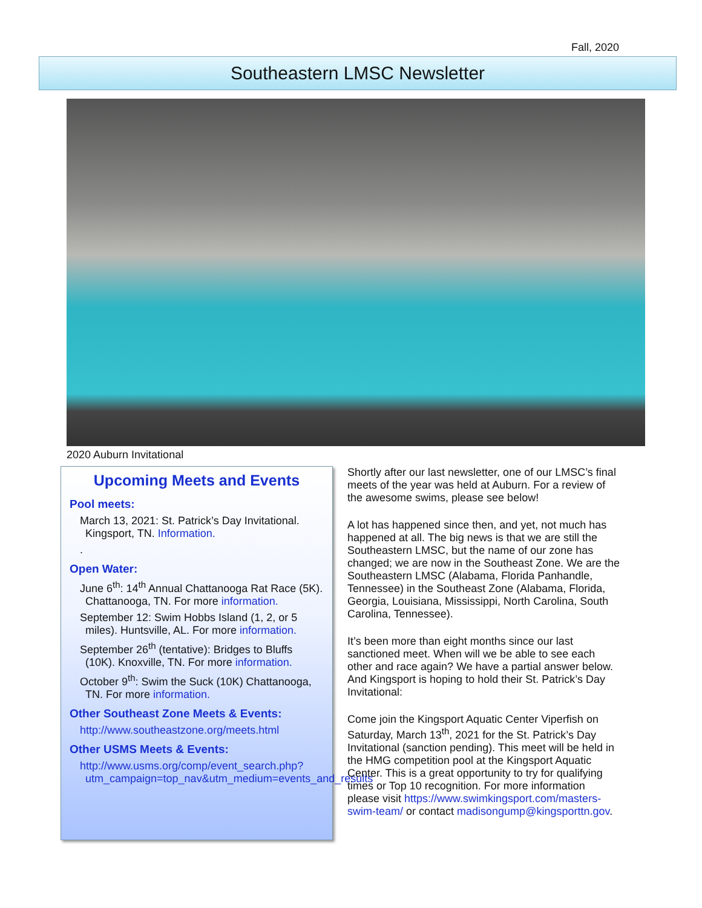Fall, 2020
Southeastern LMSC Newsletter
2020 Auburn Invitational
Upcoming Meets and Events
Pool meets:
March 13, 2021: St. Patrick’s Day Invitational. Kingsport, TN. Information.
.
Open Water:
June 6<sup>th</sup>: 14<sup>th</sup> Annual Chattanooga Rat Race (5K). Chattanooga, TN. For more information.
September 12: Swim Hobbs Island (1, 2, or 5 miles). Huntsville, AL. For more information.
September 26<sup>th</sup> (tentative): Bridges to Bluffs (10K). Knoxville, TN. For more information.
October 9<sup>th</sup>: Swim the Suck (10K) Chattanooga, TN. For more information.
Other Southeast Zone Meets & Events:
http://www.southeastzone.org/meets.html
Other USMS Meets & Events:
http://www.usms.org/comp/event_search.php?utm_campaign=top_nav&utm_medium=events_and_results
Shortly after our last newsletter, one of our LMSC’s final meets of the year was held at Auburn. For a review of the awesome swims, please see below!
A lot has happened since then, and yet, not much has happened at all. The big news is that we are still the Southeastern LMSC, but the name of our zone has changed; we are now in the Southeast Zone. We are the Southeastern LMSC (Alabama, Florida Panhandle, Tennessee) in the Southeast Zone (Alabama, Florida, Georgia, Louisiana, Mississippi, North Carolina, South Carolina, Tennessee).
It’s been more than eight months since our last sanctioned meet. When will we be able to see each other and race again? We have a partial answer below. And Kingsport is hoping to hold their St. Patrick’s Day Invitational:
Come join the Kingsport Aquatic Center Viperfish on Saturday, March 13<sup>th</sup>, 2021 for the St. Patrick’s Day Invitational (sanction pending). This meet will be held in the HMG competition pool at the Kingsport Aquatic Center. This is a great opportunity to try for qualifying times or Top 10 recognition. For more information please visit https://www.swimkingsport.com/masters-swim-team/ or contact madisongump@kingsporttn.gov.